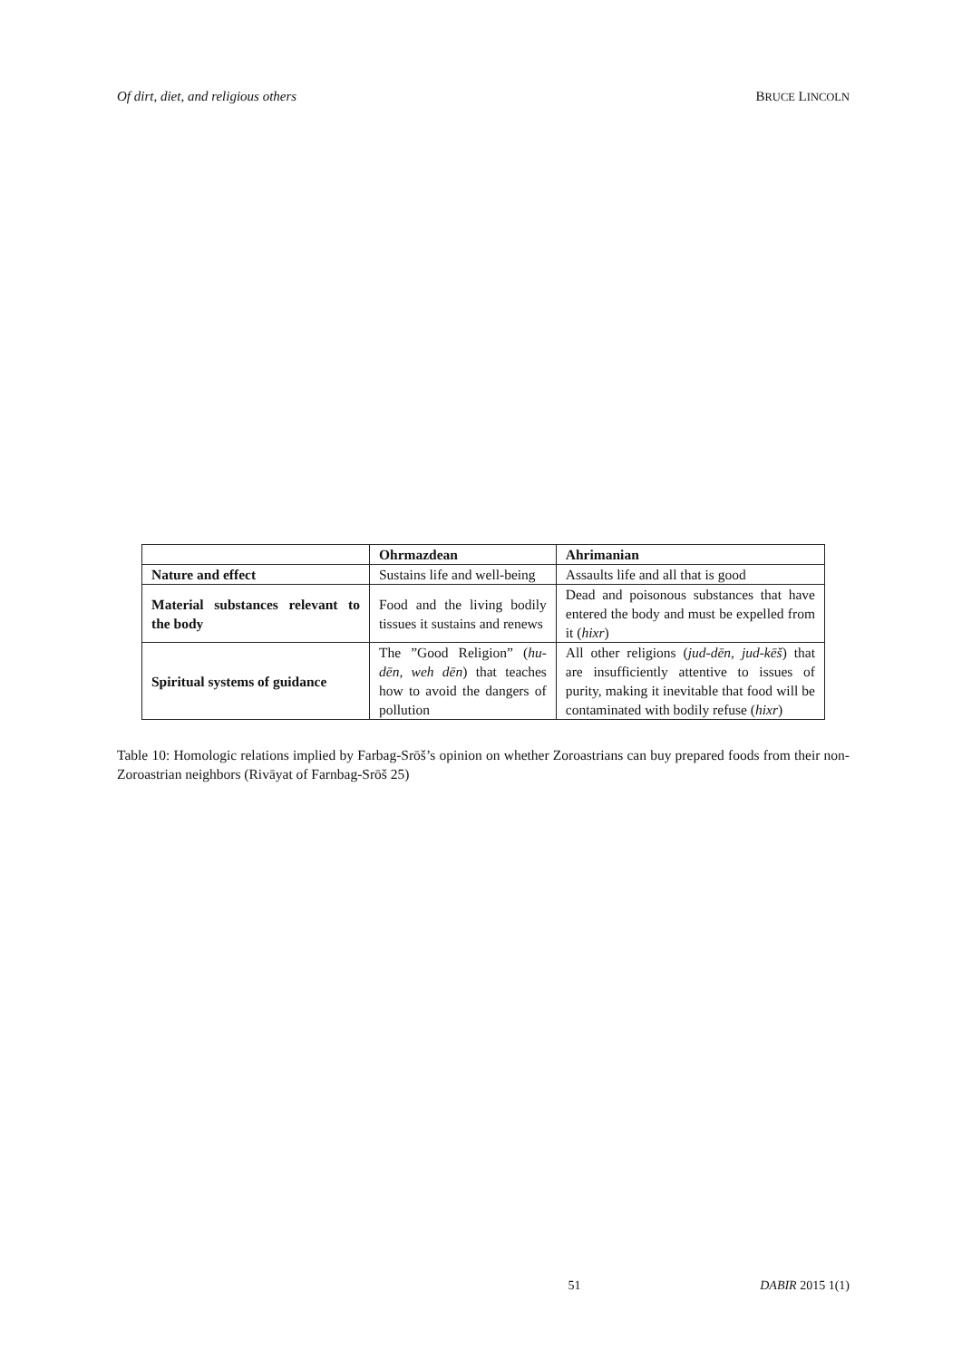Of dirt, diet, and religious others BRUCE LINCOLN
| | Ohrmazdean | Ahrimanian |
| --- | --- | --- |
| Nature and effect | Sustains life and well-being | Assaults life and all that is good |
| Material substances relevant to the body | Food and the living bodily tissues it sustains and renews | Dead and poisonous substances that have entered the body and must be expelled from it ( hixr ) |
| Spiritual systems of guidance | The ”Good Religion” ( hu-dēn, weh dēn ) that teaches how to avoid the dangers of pollution | All other religions ( jud-dēn, jud-kēš ) that are insufficiently attentive to issues of purity, making it inevitable that food will be contaminated with bodily refuse ( hixr ) |
Table 10: Homologic relations implied by Farbag-Srōš’s opinion on whether Zoroastrians can buy prepared foods from their non-Zoroastrian neighbors (Rivāyat of Farnbag-Srōš 25)
51 DABIR 2015 1(1)